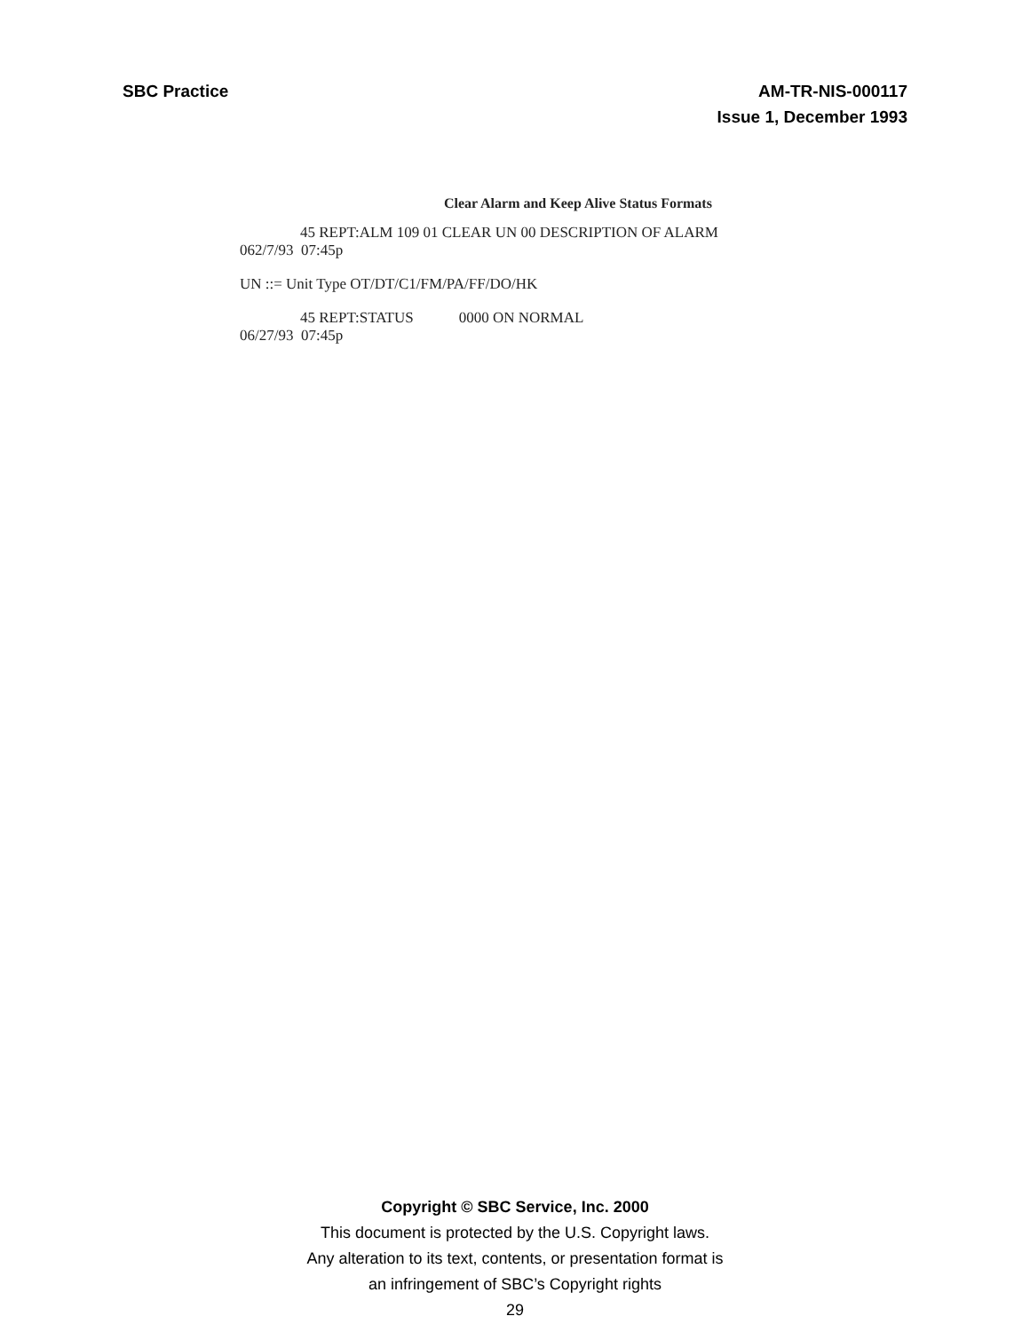SBC Practice AM-TR-NIS-000117
Issue 1, December 1993
Clear Alarm and Keep Alive Status Formats
45 REPT:ALM 109 01 CLEAR UN 00 DESCRIPTION OF ALARM
062/7/93 07:45p
UN ::= Unit Type OT/DT/C1/FM/PA/FF/DO/HK
45 REPT:STATUS 0000 ON NORMAL
06/27/93 07:45p
Copyright © SBC Service, Inc. 2000
This document is protected by the U.S. Copyright laws.
Any alteration to its text, contents, or presentation format is
an infringement of SBC’s Copyright rights
29